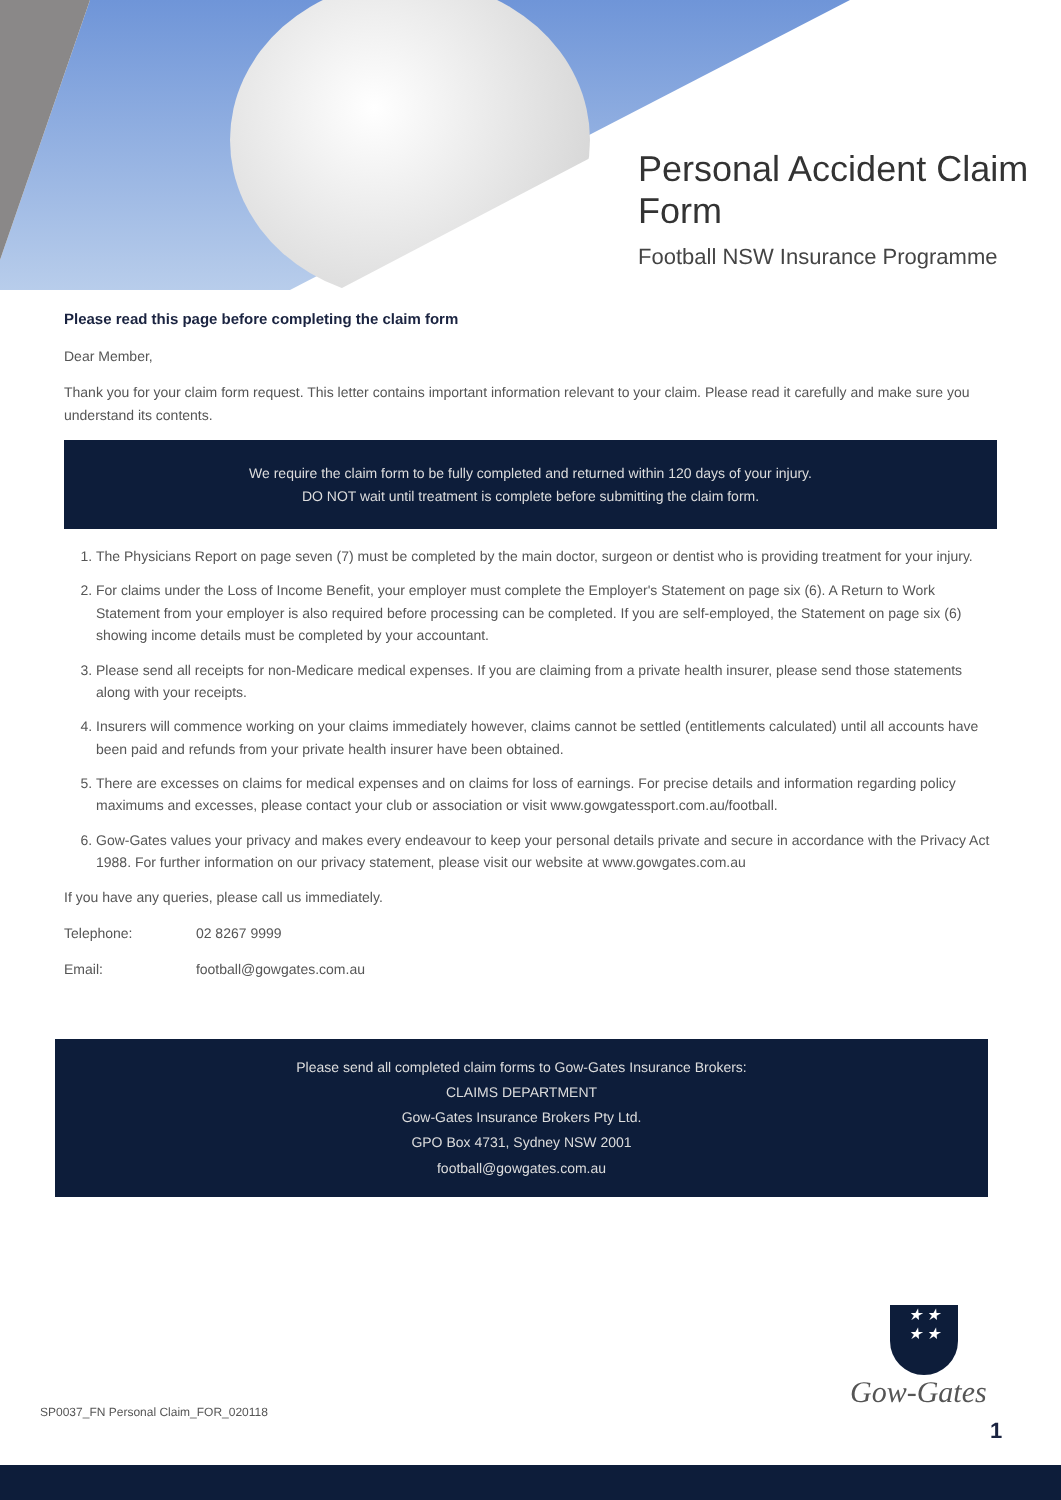Personal Accident Claim Form
Football NSW Insurance Programme
Please read this page before completing the claim form
Dear Member,
Thank you for your claim form request. This letter contains important information relevant to your claim. Please read it carefully and make sure you understand its contents.
We require the claim form to be fully completed and returned within 120 days of your injury.
DO NOT wait until treatment is complete before submitting the claim form.
1. The Physicians Report on page seven (7) must be completed by the main doctor, surgeon or dentist who is providing treatment for your injury.
2. For claims under the Loss of Income Benefit, your employer must complete the Employer's Statement on page six (6). A Return to Work Statement from your employer is also required before processing can be completed. If you are self-employed, the Statement on page six (6) showing income details must be completed by your accountant.
3. Please send all receipts for non-Medicare medical expenses. If you are claiming from a private health insurer, please send those statements along with your receipts.
4. Insurers will commence working on your claims immediately however, claims cannot be settled (entitlements calculated) until all accounts have been paid and refunds from your private health insurer have been obtained.
5. There are excesses on claims for medical expenses and on claims for loss of earnings. For precise details and information regarding policy maximums and excesses, please contact your club or association or visit www.gowgatessport.com.au/football.
6. Gow-Gates values your privacy and makes every endeavour to keep your personal details private and secure in accordance with the Privacy Act 1988. For further information on our privacy statement, please visit our website at www.gowgates.com.au
If you have any queries, please call us immediately.
Telephone: 02 8267 9999
Email: football@gowgates.com.au
Please send all completed claim forms to Gow-Gates Insurance Brokers:
CLAIMS DEPARTMENT
Gow-Gates Insurance Brokers Pty Ltd.
GPO Box 4731, Sydney NSW 2001
football@gowgates.com.au
★ ★
★ ★
Gow-Gates
SP0037_FN Personal Claim_FOR_020118
1